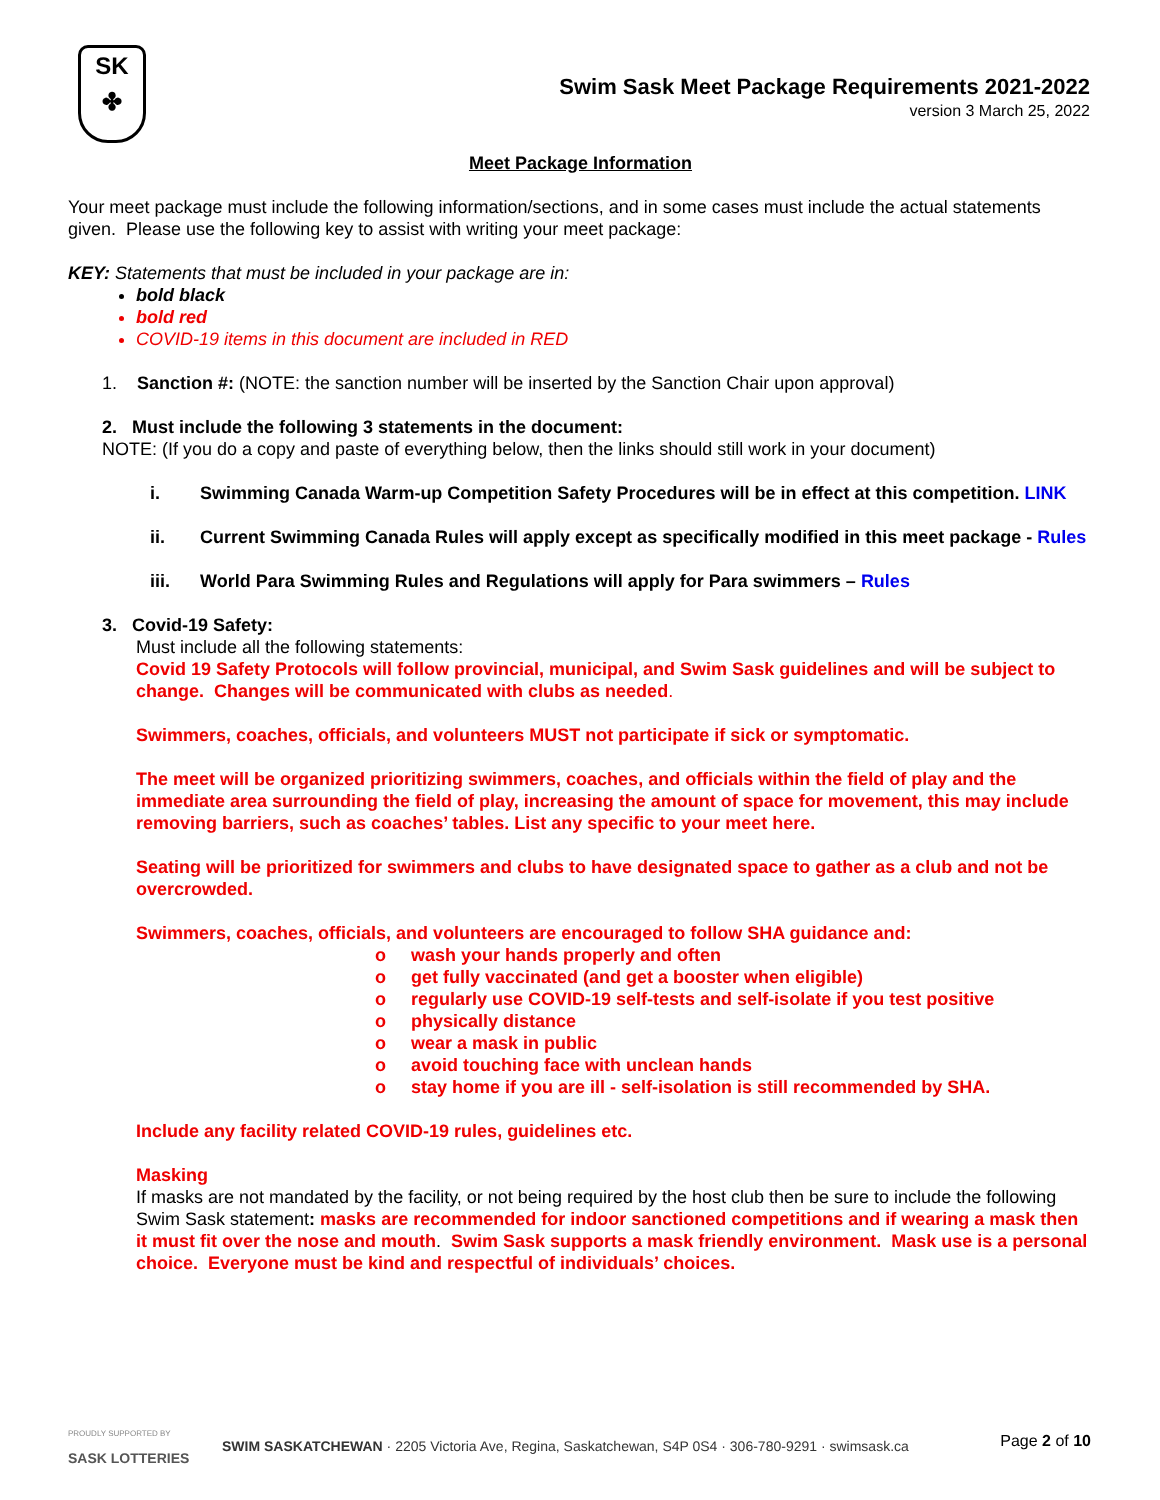SK
✤
Swim Sask Meet Package Requirements 2021-2022
version 3 March 25, 2022
Meet Package Information
Your meet package must include the following information/sections, and in some cases must include the actual statements given. Please use the following key to assist with writing your meet package:
KEY: Statements that must be included in your package are in:
bold black
bold red
COVID-19 items in this document are included in RED
1. Sanction #: (NOTE: the sanction number will be inserted by the Sanction Chair upon approval)
2. Must include the following 3 statements in the document:
NOTE: (If you do a copy and paste of everything below, then the links should still work in your document)
i. Swimming Canada Warm-up Competition Safety Procedures will be in effect at this competition. LINK
ii. Current Swimming Canada Rules will apply except as specifically modified in this meet package - Rules
iii. World Para Swimming Rules and Regulations will apply for Para swimmers – Rules
3. Covid-19 Safety:
Must include all the following statements:
Covid 19 Safety Protocols will follow provincial, municipal, and Swim Sask guidelines and will be subject to change. Changes will be communicated with clubs as needed.
Swimmers, coaches, officials, and volunteers MUST not participate if sick or symptomatic.
The meet will be organized prioritizing swimmers, coaches, and officials within the field of play and the immediate area surrounding the field of play, increasing the amount of space for movement, this may include removing barriers, such as coaches’ tables. List any specific to your meet here.
Seating will be prioritized for swimmers and clubs to have designated space to gather as a club and not be overcrowded.
Swimmers, coaches, officials, and volunteers are encouraged to follow SHA guidance and:
o wash your hands properly and often
o get fully vaccinated (and get a booster when eligible)
o regularly use COVID-19 self-tests and self-isolate if you test positive
o physically distance
o wear a mask in public
o avoid touching face with unclean hands
o stay home if you are ill - self-isolation is still recommended by SHA.
Include any facility related COVID-19 rules, guidelines etc.
Masking
If masks are not mandated by the facility, or not being required by the host club then be sure to include the following Swim Sask statement: masks are recommended for indoor sanctioned competitions and if wearing a mask then it must fit over the nose and mouth. Swim Sask supports a mask friendly environment. Mask use is a personal choice. Everyone must be kind and respectful of individuals’ choices.
PROUDLY SUPPORTED BY
SASK LOTTERIES
SWIM SASKATCHEWAN · 2205 Victoria Ave, Regina, Saskatchewan, S4P 0S4 · 306-780-9291 · swimsask.ca
Page 2 of 10